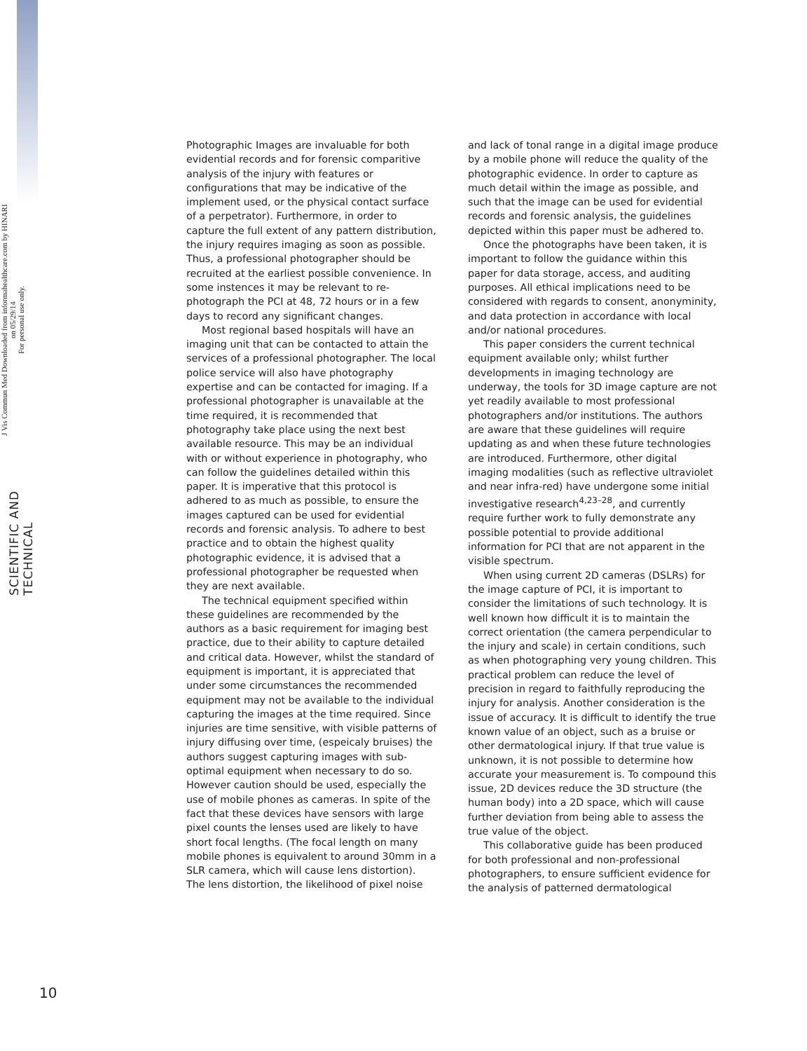J Vis Commun Med Downloaded from informahealthcare.com by HINARI on 05/29/14
For personal use only.
SCIENTIFIC AND TECHNICAL
Photographic Images are invaluable for both evidential records and for forensic comparitive analysis of the injury with features or configurations that may be indicative of the implement used, or the physical contact surface of a perpetrator). Furthermore, in order to capture the full extent of any pattern distribution, the injury requires imaging as soon as possible. Thus, a professional photographer should be recruited at the earliest possible convenience. In some instences it may be relevant to re-photograph the PCI at 48, 72 hours or in a few days to record any significant changes.
Most regional based hospitals will have an imaging unit that can be contacted to attain the services of a professional photographer. The local police service will also have photography expertise and can be contacted for imaging. If a professional photographer is unavailable at the time required, it is recommended that photography take place using the next best available resource. This may be an individual with or without experience in photography, who can follow the guidelines detailed within this paper. It is imperative that this protocol is adhered to as much as possible, to ensure the images captured can be used for evidential records and forensic analysis. To adhere to best practice and to obtain the highest quality photographic evidence, it is advised that a professional photographer be requested when they are next available.
The technical equipment specified within these guidelines are recommended by the authors as a basic requirement for imaging best practice, due to their ability to capture detailed and critical data. However, whilst the standard of equipment is important, it is appreciated that under some circumstances the recommended equipment may not be available to the individual capturing the images at the time required. Since injuries are time sensitive, with visible patterns of injury diffusing over time, (espeicaly bruises) the authors suggest capturing images with sub-optimal equipment when necessary to do so. However caution should be used, especially the use of mobile phones as cameras. In spite of the fact that these devices have sensors with large pixel counts the lenses used are likely to have short focal lengths. (The focal length on many mobile phones is equivalent to around 30mm in a SLR camera, which will cause lens distortion). The lens distortion, the likelihood of pixel noise and lack of tonal range in a digital image produce by a mobile phone will reduce the quality of the photographic evidence. In order to capture as much detail within the image as possible, and such that the image can be used for evidential records and forensic analysis, the guidelines depicted within this paper must be adhered to.
Once the photographs have been taken, it is important to follow the guidance within this paper for data storage, access, and auditing purposes. All ethical implications need to be considered with regards to consent, anonyminity, and data protection in accordance with local and/or national procedures.
This paper considers the current technical equipment available only; whilst further developments in imaging technology are underway, the tools for 3D image capture are not yet readily available to most professional photographers and/or institutions. The authors are aware that these guidelines will require updating as and when these future technologies are introduced. Furthermore, other digital imaging modalities (such as reflective ultraviolet and near infra-red) have undergone some initial investigative research<sup>4,23–28</sup>, and currently require further work to fully demonstrate any possible potential to provide additional information for PCI that are not apparent in the visible spectrum.
When using current 2D cameras (DSLRs) for the image capture of PCI, it is important to consider the limitations of such technology. It is well known how difficult it is to maintain the correct orientation (the camera perpendicular to the injury and scale) in certain conditions, such as when photographing very young children. This practical problem can reduce the level of precision in regard to faithfully reproducing the injury for analysis. Another consideration is the issue of accuracy. It is difficult to identify the true known value of an object, such as a bruise or other dermatological injury. If that true value is unknown, it is not possible to determine how accurate your measurement is. To compound this issue, 2D devices reduce the 3D structure (the human body) into a 2D space, which will cause further deviation from being able to assess the true value of the object.
This collaborative guide has been produced for both professional and non-professional photographers, to ensure sufficient evidence for the analysis of patterned dermatological
10